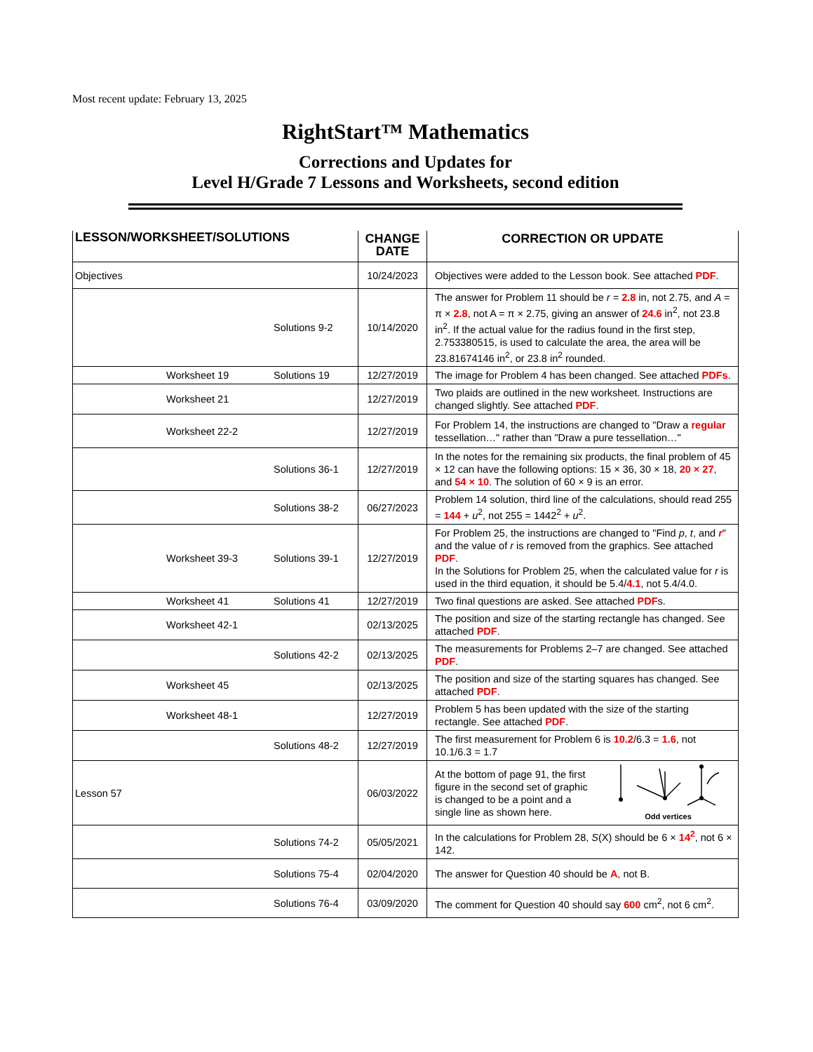Most recent update: February 13, 2025
RightStart™ Mathematics
Corrections and Updates for
Level H/Grade 7 Lessons and Worksheets, second edition
| LESSON/WORKSHEET/SOLUTIONS | CHANGE DATE | CORRECTION OR UPDATE |
| --- | --- | --- |
| Objectives | 10/24/2023 | Objectives were added to the Lesson book. See attached PDF . |
| Solutions 9-2 | 10/14/2020 | The answer for Problem 11 should be r = 2.8 in, not 2.75, and A = π × 2.8 , not A = π × 2.75, giving an answer of 24.6 in<sup>2</sup>, not 23.8 in<sup>2</sup>. If the actual value for the radius found in the first step, 2.753380515, is used to calculate the area, the area will be 23.81674146 in<sup>2</sup>, or 23.8 in<sup>2</sup> rounded. |
| Worksheet 19 Solutions 19 | 12/27/2019 | The image for Problem 4 has been changed. See attached PDFs . |
| Worksheet 21 | 12/27/2019 | Two plaids are outlined in the new worksheet. Instructions are changed slightly. See attached PDF . |
| Worksheet 22-2 | 12/27/2019 | For Problem 14, the instructions are changed to "Draw a regular tessellation…" rather than "Draw a pure tessellation…" |
| Solutions 36-1 | 12/27/2019 | In the notes for the remaining six products, the final problem of 45 × 12 can have the following options: 15 × 36, 30 × 18, 20 × 27 , and 54 × 10 . The solution of 60 × 9 is an error. |
| Solutions 38-2 | 06/27/2023 | Problem 14 solution, third line of the calculations, should read 255 = 144 + u<sup>2</sup>, not 255 = 1442<sup>2</sup> + u<sup>2</sup>. |
| Worksheet 39-3 Solutions 39-1 | 12/27/2019 | For Problem 25, the instructions are changed to "Find p , t , and r " and the value of r is removed from the graphics. See attached PDF . In the Solutions for Problem 25, when the calculated value for r is used in the third equation, it should be 5.4/ 4.1 , not 5.4/4.0. |
| Worksheet 41 Solutions 41 | 12/27/2019 | Two final questions are asked. See attached PDF s. |
| Worksheet 42-1 | 02/13/2025 | The position and size of the starting rectangle has changed. See attached PDF . |
| Solutions 42-2 | 02/13/2025 | The measurements for Problems 2–7 are changed. See attached PDF . |
| Worksheet 45 | 02/13/2025 | The position and size of the starting squares has changed. See attached PDF . |
| Worksheet 48-1 | 12/27/2019 | Problem 5 has been updated with the size of the starting rectangle. See attached PDF . |
| Solutions 48-2 | 12/27/2019 | The first measurement for Problem 6 is 10.2 /6.3 = 1.6 , not 10.1/6.3 = 1.7 |
| Lesson 57 | 06/03/2022 | At the bottom of page 91, the first figure in the second set of graphic is changed to be a point and a single line as shown here. Odd vertices |
| Solutions 74-2 | 05/05/2021 | In the calculations for Problem 28, S (X) should be 6 × 14<sup>2</sup> , not 6 × 142. |
| Solutions 75-4 | 02/04/2020 | The answer for Question 40 should be A , not B. |
| Solutions 76-4 | 03/09/2020 | The comment for Question 40 should say 600 cm<sup>2</sup>, not 6 cm<sup>2</sup>. |